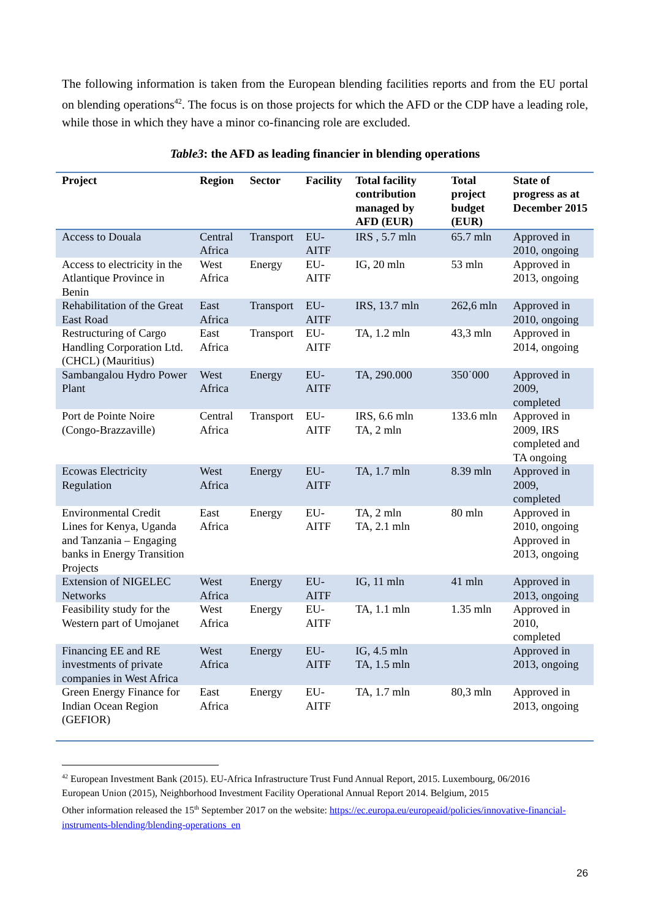The following information is taken from the European blending facilities reports and from the EU portal on blending operations<sup>42</sup>. The focus is on those projects for which the AFD or the CDP have a leading role, while those in which they have a minor co-financing role are excluded.
Table3: the AFD as leading financier in blending operations
| Project | Region | Sector | Facility | Total facility contribution managed by AFD (EUR) | Total project budget (EUR) | State of progress as at December 2015 |
| --- | --- | --- | --- | --- | --- | --- |
| Access to Douala | Central Africa | Transport | EU-AITF | IRS , 5.7 mln | 65.7 mln | Approved in 2010, ongoing |
| Access to electricity in the Atlantique Province in Benin | West Africa | Energy | EU-AITF | IG, 20 mln | 53 mln | Approved in 2013, ongoing |
| Rehabilitation of the Great East Road | East Africa | Transport | EU-AITF | IRS, 13.7 mln | 262,6 mln | Approved in 2010, ongoing |
| Restructuring of Cargo Handling Corporation Ltd. (CHCL) (Mauritius) | East Africa | Transport | EU-AITF | TA, 1.2 mln | 43,3 mln | Approved in 2014, ongoing |
| Sambangalou Hydro Power Plant | West Africa | Energy | EU-AITF | TA, 290.000 | 350˙000 | Approved in 2009, completed |
| Port de Pointe Noire (Congo-Brazzaville) | Central Africa | Transport | EU-AITF | IRS, 6.6 mln TA, 2 mln | 133.6 mln | Approved in 2009, IRS completed and TA ongoing |
| Ecowas Electricity Regulation | West Africa | Energy | EU-AITF | TA, 1.7 mln | 8.39 mln | Approved in 2009, completed |
| Environmental Credit Lines for Kenya, Uganda and Tanzania – Engaging banks in Energy Transition Projects | East Africa | Energy | EU-AITF | TA, 2 mln TA, 2.1 mln | 80 mln | Approved in 2010, ongoing Approved in 2013, ongoing |
| Extension of NIGELEC Networks | West Africa | Energy | EU-AITF | IG, 11 mln | 41 mln | Approved in 2013, ongoing |
| Feasibility study for the Western part of Umojanet | West Africa | Energy | EU-AITF | TA, 1.1 mln | 1.35 mln | Approved in 2010, completed |
| Financing EE and RE investments of private companies in West Africa | West Africa | Energy | EU-AITF | IG, 4.5 mln TA, 1.5 mln | | Approved in 2013, ongoing |
| Green Energy Finance for Indian Ocean Region (GEFIOR) | East Africa | Energy | EU-AITF | TA, 1.7 mln | 80,3 mln | Approved in 2013, ongoing |
<sup>42</sup> European Investment Bank (2015). EU-Africa Infrastructure Trust Fund Annual Report, 2015. Luxembourg, 06/2016
European Union (2015), Neighborhood Investment Facility Operational Annual Report 2014. Belgium, 2015
Other information released the 15<sup>th</sup> September 2017 on the website: https://ec.europa.eu/europeaid/policies/innovative-financial-instruments-blending/blending-operations_en
26